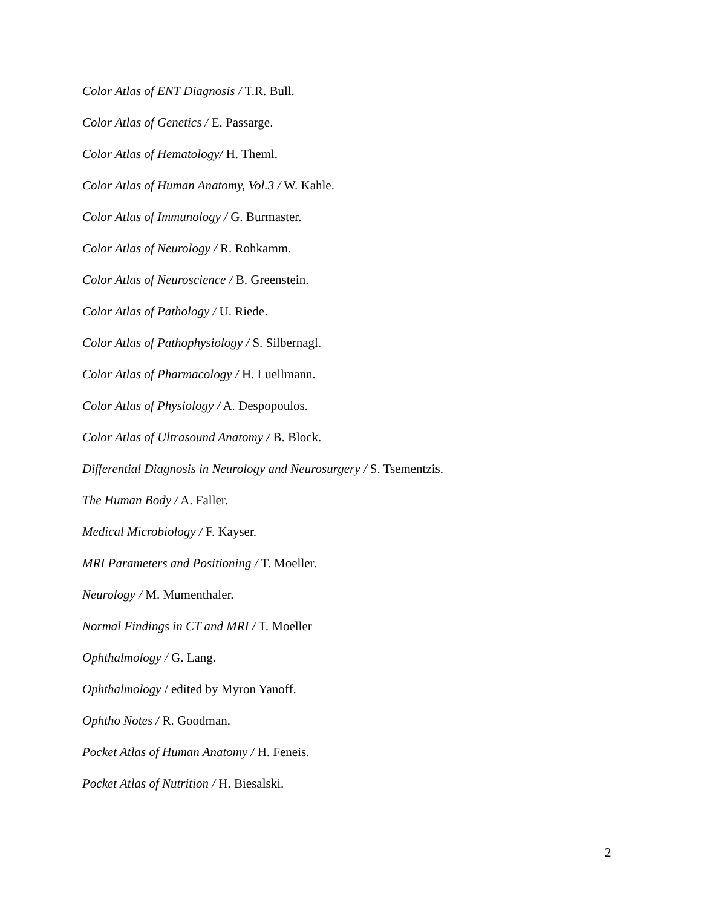Color Atlas of ENT Diagnosis / T.R. Bull.
Color Atlas of Genetics / E. Passarge.
Color Atlas of Hematology/ H. Theml.
Color Atlas of Human Anatomy, Vol.3 / W. Kahle.
Color Atlas of Immunology / G. Burmaster.
Color Atlas of Neurology / R. Rohkamm.
Color Atlas of Neuroscience / B. Greenstein.
Color Atlas of Pathology / U. Riede.
Color Atlas of Pathophysiology / S. Silbernagl.
Color Atlas of Pharmacology / H. Luellmann.
Color Atlas of Physiology / A. Despopoulos.
Color Atlas of Ultrasound Anatomy / B. Block.
Differential Diagnosis in Neurology and Neurosurgery / S. Tsementzis.
The Human Body / A. Faller.
Medical Microbiology / F. Kayser.
MRI Parameters and Positioning / T. Moeller.
Neurology / M. Mumenthaler.
Normal Findings in CT and MRI / T. Moeller
Ophthalmology / G. Lang.
Ophthalmology / edited by Myron Yanoff.
Ophtho Notes / R. Goodman.
Pocket Atlas of Human Anatomy / H. Feneis.
Pocket Atlas of Nutrition / H. Biesalski.
2